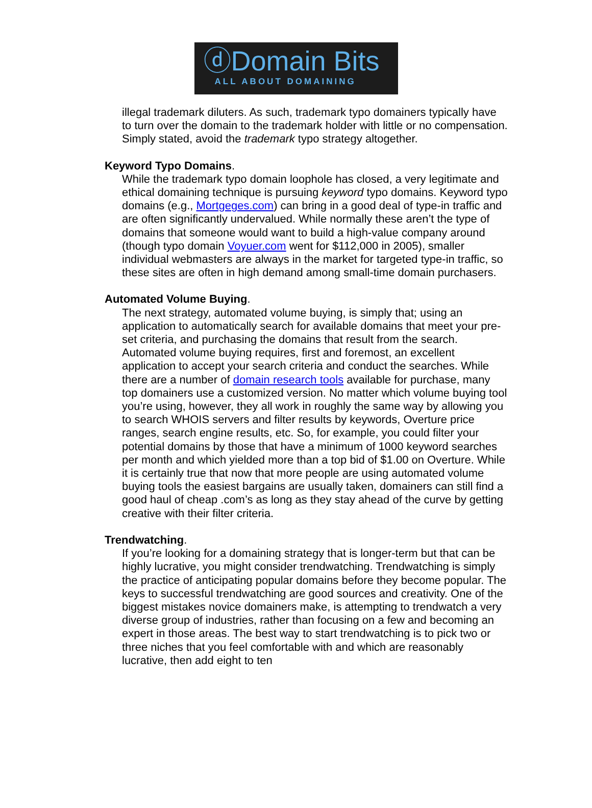ⓓDomain Bits
ALL ABOUT DOMAINING
illegal trademark diluters. As such, trademark typo domainers typically have to turn over the domain to the trademark holder with little or no compensation. Simply stated, avoid the trademark typo strategy altogether.
Keyword Typo Domains.
While the trademark typo domain loophole has closed, a very legitimate and ethical domaining technique is pursuing keyword typo domains. Keyword typo domains (e.g., Mortgeges.com) can bring in a good deal of type-in traffic and are often significantly undervalued. While normally these aren’t the type of domains that someone would want to build a high-value company around (though typo domain Voyuer.com went for $112,000 in 2005), smaller individual webmasters are always in the market for targeted type-in traffic, so these sites are often in high demand among small-time domain purchasers.
Automated Volume Buying.
The next strategy, automated volume buying, is simply that; using an application to automatically search for available domains that meet your pre-set criteria, and purchasing the domains that result from the search. Automated volume buying requires, first and foremost, an excellent application to accept your search criteria and conduct the searches. While there are a number of domain research tools available for purchase, many top domainers use a customized version. No matter which volume buying tool you’re using, however, they all work in roughly the same way by allowing you to search WHOIS servers and filter results by keywords, Overture price ranges, search engine results, etc. So, for example, you could filter your potential domains by those that have a minimum of 1000 keyword searches per month and which yielded more than a top bid of $1.00 on Overture. While it is certainly true that now that more people are using automated volume buying tools the easiest bargains are usually taken, domainers can still find a good haul of cheap .com’s as long as they stay ahead of the curve by getting creative with their filter criteria.
Trendwatching.
If you’re looking for a domaining strategy that is longer-term but that can be highly lucrative, you might consider trendwatching. Trendwatching is simply the practice of anticipating popular domains before they become popular. The keys to successful trendwatching are good sources and creativity. One of the biggest mistakes novice domainers make, is attempting to trendwatch a very diverse group of industries, rather than focusing on a few and becoming an expert in those areas. The best way to start trendwatching is to pick two or three niches that you feel comfortable with and which are reasonably lucrative, then add eight to ten